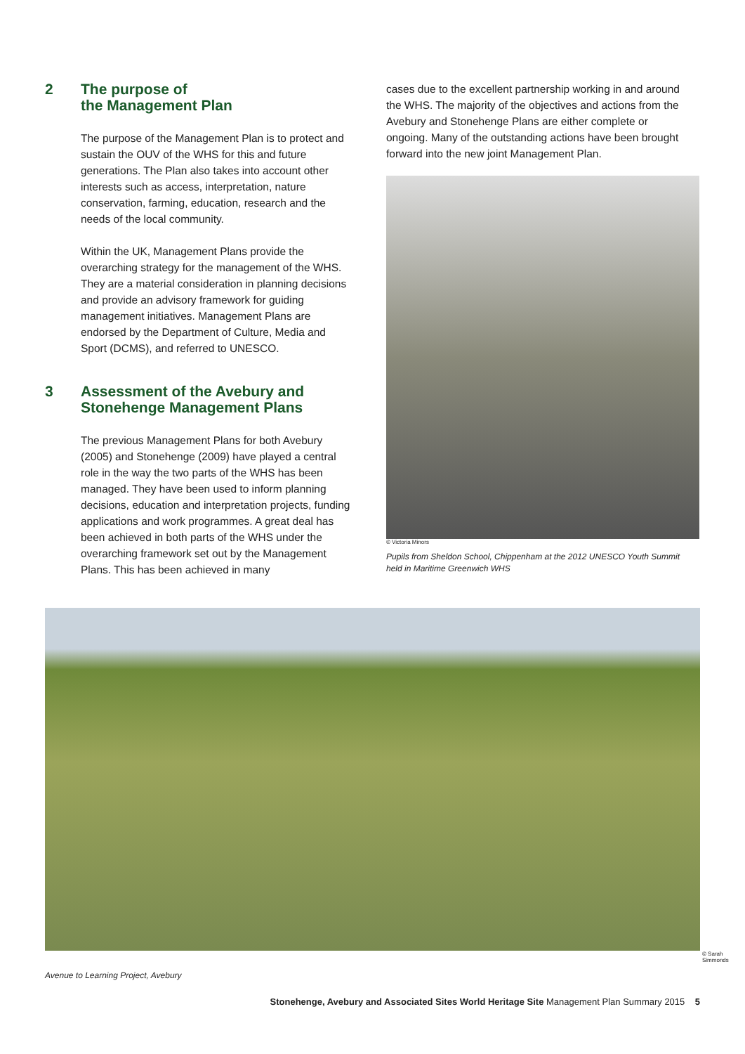2 The purpose of
the Management Plan
The purpose of the Management Plan is to protect and sustain the OUV of the WHS for this and future generations. The Plan also takes into account other interests such as access, interpretation, nature conservation, farming, education, research and the needs of the local community.
Within the UK, Management Plans provide the overarching strategy for the management of the WHS. They are a material consideration in planning decisions and provide an advisory framework for guiding management initiatives. Management Plans are endorsed by the Department of Culture, Media and Sport (DCMS), and referred to UNESCO.
3 Assessment of the Avebury and
Stonehenge Management Plans
The previous Management Plans for both Avebury (2005) and Stonehenge (2009) have played a central role in the way the two parts of the WHS has been managed. They have been used to inform planning decisions, education and interpretation projects, funding applications and work programmes. A great deal has been achieved in both parts of the WHS under the overarching framework set out by the Management Plans. This has been achieved in many
cases due to the excellent partnership working in and around the WHS. The majority of the objectives and actions from the Avebury and Stonehenge Plans are either complete or ongoing. Many of the outstanding actions have been brought forward into the new joint Management Plan.
© Victoria Minors
Pupils from Sheldon School, Chippenham at the 2012 UNESCO Youth Summit held in Maritime Greenwich WHS
© Sarah Simmonds
Avenue to Learning Project, Avebury
Stonehenge, Avebury and Associated Sites World Heritage Site Management Plan Summary 2015 5